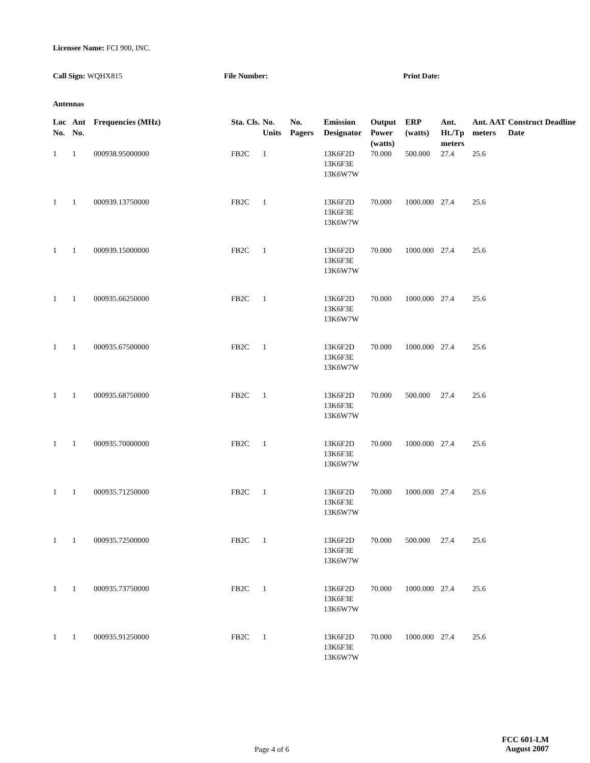Licensee Name: FCI 900, INC.
Call Sign: WQHX815 File Number: Print Date:
Antennas
| Loc No. | Ant No. | Frequencies (MHz) | Sta. Cls. | No. Units | No. Pagers | Emission Designator | Output Power (watts) | ERP (watts) | Ant. Ht./Tp meters | Ant. AAT meters | Construct Deadline Date |
| --- | --- | --- | --- | --- | --- | --- | --- | --- | --- | --- | --- |
| 1 | 1 | 000938.95000000 | FB2C | 1 | | 13K6F2D 13K6F3E 13K6W7W | 70.000 | 500.000 | 27.4 | 25.6 | |
| 1 | 1 | 000939.13750000 | FB2C | 1 | | 13K6F2D 13K6F3E 13K6W7W | 70.000 | 1000.000 | 27.4 | 25.6 | |
| 1 | 1 | 000939.15000000 | FB2C | 1 | | 13K6F2D 13K6F3E 13K6W7W | 70.000 | 1000.000 | 27.4 | 25.6 | |
| 1 | 1 | 000935.66250000 | FB2C | 1 | | 13K6F2D 13K6F3E 13K6W7W | 70.000 | 1000.000 | 27.4 | 25.6 | |
| 1 | 1 | 000935.67500000 | FB2C | 1 | | 13K6F2D 13K6F3E 13K6W7W | 70.000 | 1000.000 | 27.4 | 25.6 | |
| 1 | 1 | 000935.68750000 | FB2C | 1 | | 13K6F2D 13K6F3E 13K6W7W | 70.000 | 500.000 | 27.4 | 25.6 | |
| 1 | 1 | 000935.70000000 | FB2C | 1 | | 13K6F2D 13K6F3E 13K6W7W | 70.000 | 1000.000 | 27.4 | 25.6 | |
| 1 | 1 | 000935.71250000 | FB2C | 1 | | 13K6F2D 13K6F3E 13K6W7W | 70.000 | 1000.000 | 27.4 | 25.6 | |
| 1 | 1 | 000935.72500000 | FB2C | 1 | | 13K6F2D 13K6F3E 13K6W7W | 70.000 | 500.000 | 27.4 | 25.6 | |
| 1 | 1 | 000935.73750000 | FB2C | 1 | | 13K6F2D 13K6F3E 13K6W7W | 70.000 | 1000.000 | 27.4 | 25.6 | |
| 1 | 1 | 000935.91250000 | FB2C | 1 | | 13K6F2D 13K6F3E 13K6W7W | 70.000 | 1000.000 | 27.4 | 25.6 | |
Page 4 of 6
FCC 601-LM
August 2007